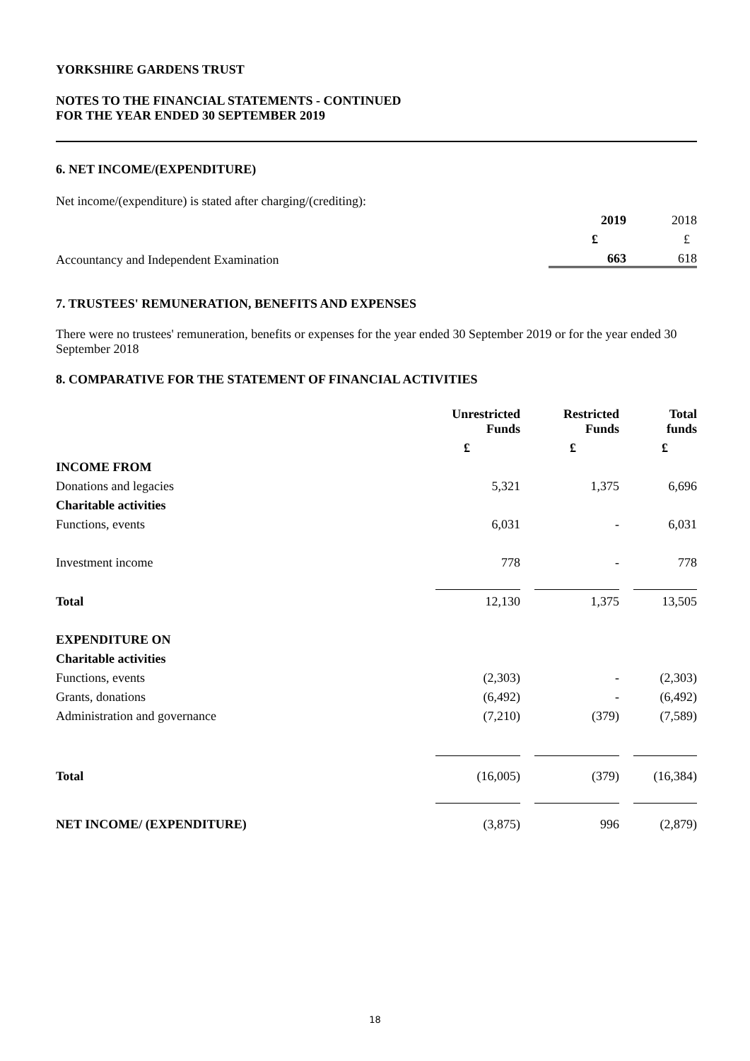YORKSHIRE GARDENS TRUST
NOTES TO THE FINANCIAL STATEMENTS - CONTINUED
FOR THE YEAR ENDED 30 SEPTEMBER 2019
6. NET INCOME/(EXPENDITURE)
Net income/(expenditure) is stated after charging/(crediting):
| | 2019 | 2018 |
| | £ | £ |
| Accountancy and Independent Examination | 663 | 618 |
7. TRUSTEES' REMUNERATION, BENEFITS AND EXPENSES
There were no trustees' remuneration, benefits or expenses for the year ended 30 September 2019 or for the year ended 30 September 2018
8. COMPARATIVE FOR THE STATEMENT OF FINANCIAL ACTIVITIES
| | Unrestricted Funds | | Restricted Funds | | Total funds |
| --- | --- | --- | --- | --- | --- |
| | £ | | £ | | £ |
| INCOME FROM | | | | | |
| Donations and legacies | 5,321 | | 1,375 | | 6,696 |
| Charitable activities | | | | | |
| Functions, events | 6,031 | | - | | 6,031 |
| Investment income | 778 | | - | | 778 |
| Total | 12,130 | | 1,375 | | 13,505 |
| EXPENDITURE ON | | | | | |
| Charitable activities | | | | | |
| Functions, events | (2,303) | | - | | (2,303) |
| Grants, donations | (6,492) | | - | | (6,492) |
| Administration and governance | (7,210) | | (379) | | (7,589) |
| Total | (16,005) | | (379) | | (16,384) |
| NET INCOME/ (EXPENDITURE) | (3,875) | | 996 | | (2,879) |
18